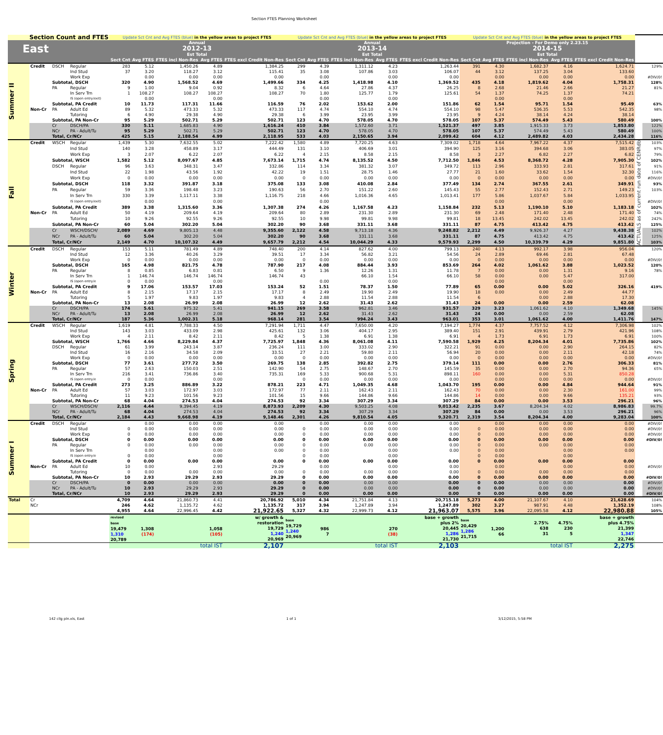Section FTES Planning Worksheet
| Section Count and FTES | | | | Update Sct Cnt and Avg FTES (blue) in the yellow areas to project FTES | | | | | Update Sct Cnt and Avg FTES (blue) in the yellow areas to project FTES | | | | | Update Sct Cnt and Avg FTES (blue) in the yellow areas to project FTES | | | | | | |
| East | | | | Annual 2012-13 Est Total | | | | | Annual 2013-14 Est Total | | | | | Projection - For Demo only 2.23.15 2014-15 Est Total | | | | | | |
| | | | | Sect Cnt | Avg FTES | FTES incl Non-Res | Avg FTES | FTES excl Credit Non-Res | Sect Cnt | Avg FTES | FTES incl Non-Res | Avg FTES | FTES excl Credit Non-Res | Sect Cnt | Avg FTES | FTES incl Non-Res | Avg FTES | FTES excl Credit Non-Res | | |
| Summer II | Credit | DSCH | Regular | 283 | 5.12 | 1,450.26 | 4.89 | 1,384.25 | 299 | 4.39 | 1,311.12 | 4.23 | 1,263.44 | 391 | 4.30 | 1,682.37 | 4.16 | 1,624.71 | | 129% |
| | | | Ind Stud | 37 | 3.20 | 118.27 | 3.12 | 115.41 | 35 | 3.08 | 107.86 | 3.03 | 106.07 | 44 | 3.12 | 137.25 | 3.04 | 133.60 | | |
| | | | Work Exp | | 0.00 | 0.00 | 0.00 | 0.00 | | 0.00 | | 0.00 | 0.00 | | 0.00 | 0.00 | 0.00 | 0.00 | | #DIV/0! |
| | | Subtotal, DSCH | | 320 | 4.90 | 1,568.52 | 4.69 | 1,499.66 | 334 | 4.25 | 1,418.98 | 4.10 | 1,369.52 | 435 | 4.18 | 1,819.62 | 4.04 | 1,758.31 | | 128% |
| | | PA | Regular | 9 | 1.00 | 9.04 | 0.92 | 8.32 | 6 | 4.64 | 27.86 | 4.37 | 26.25 | 8 | 2.68 | 21.46 | 2.66 | 21.27 | | 81% |
| | | | In Serv Trn | 1 | 108.27 | 108.27 | 108.27 | 108.27 | 70 | 1.80 | 125.77 | 1.79 | 125.61 | 54 | 1.37 | 74.25 | 1.37 | 74.21 | | |
| | | | IS (open entry/exit) | | 0.00 | | 0.00 | | | 0.00 | | 0.00 | | | 0.00 | | 0.00 | | | |
| | | Subtotal, PA Credit | | 10 | 11.73 | 117.31 | 11.66 | 116.59 | 76 | 2.02 | 153.62 | 2.00 | 151.86 | 62 | 1.54 | 95.71 | 1.54 | 95.49 | | 63% |
| | Non-Cr | PA | Adult Ed | 89 | 5.32 | 473.33 | 5.32 | 473.33 | 117 | 4.74 | 554.10 | 4.74 | 554.10 | 98 | 5.47 | 536.35 | 5.53 | 542.35 | | 98% |
| | | | Tutoring | 6 | 4.90 | 29.38 | 4.90 | 29.38 | 6 | 3.99 | 23.95 | 3.99 | 23.95 | 9 | 4.24 | 38.14 | 4.24 | 38.14 | | |
| | | Subtotal, PA Non-Cr | | 95 | 5.29 | 502.71 | 5.29 | 502.71 | 123 | 4.70 | 578.05 | 4.70 | 578.05 | 107 | 5.37 | 574.49 | 5.43 | 580.49 | | 100% |
| | | Cr | DSCH/PA | 330 | 5.11 | 1,685.83 | 4.90 | 1,616.24 | 410 | 3.84 | 1,572.60 | 3.71 | 1,521.37 | 497 | 3.85 | 1,915.33 | 3.73 | 1,853.80 | | 122% |
| | | NCr | PA - Adult/Tu | 95 | 5.29 | 502.71 | 5.29 | 502.71 | 123 | 4.70 | 578.05 | 4.70 | 578.05 | 107 | 5.37 | 574.49 | 5.43 | 580.49 | | 100% |
| | | Total, Cr/NCr | | 425 | 5.15 | 2,188.54 | 4.99 | 2,118.95 | 533 | 4.03 | 2,150.65 | 3.94 | 2,099.42 | 604 | 4.12 | 2,489.82 | 4.03 | 2,434.28 | | 116% |
| Fall | Credit | WSCH | Regular | 1,439 | 5.30 | 7,632.55 | 5.02 | 7,222.42 | 1,580 | 4.89 | 7,720.25 | 4.63 | 7,309.02 | 1,718 | 4.64 | 7,967.22 | 4.37 | 7,515.42 | ACTUALS as of current run date of CENRdb | 103% |
| | | | Ind Stud | 140 | 3.28 | 458.89 | 3.17 | 444.49 | 131 | 3.10 | 406.69 | 3.01 | 394.90 | 125 | 3.16 | 394.68 | 3.06 | 383.05 | | 97% |
| | | | Work Exp | 3 | 2.07 | 6.22 | 2.07 | 6.22 | 4 | 2.15 | 8.58 | 2.15 | 8.58 | 3 | 2.27 | 6.82 | 2.27 | 6.82 | | 79% |
| | | Subtotal, WSCH | | 1,582 | 5.12 | 8,097.67 | 4.85 | 7,673.14 | 1,715 | 4.74 | 8,135.52 | 4.50 | 7,712.50 | 1,846 | 4.53 | 8,368.72 | 4.28 | 7,905.30 | | 102% |
| | | DSCH | Regular | 96 | 3.63 | 348.31 | 3.47 | 332.86 | 114 | 3.34 | 381.32 | 3.07 | 349.72 | 113 | 2.96 | 333.93 | 2.81 | 317.61 | | 91% |
| | | | Ind Stud | 22 | 1.98 | 43.56 | 1.92 | 42.22 | 19 | 1.51 | 28.75 | 1.46 | 27.77 | 21 | 1.60 | 33.62 | 1.54 | 32.30 | | 116% |
| | | | Work Exp | 0 | 0.00 | 0.00 | 0.00 | 0.00 | 0 | 0.00 | 0.00 | 0.00 | 0.00 | 0 | 0.00 | 0.00 | 0.00 | 0.00 | | #DIV/0! |
| | | Subtotal, DSCH | | 118 | 3.32 | 391.87 | 3.18 | 375.08 | 133 | 3.08 | 410.08 | 2.84 | 377.49 | 134 | 2.74 | 367.55 | 2.61 | 349.91 | | 93% |
| | | PA | Regular | 59 | 3.36 | 198.48 | 3.23 | 190.63 | 56 | 2.70 | 151.22 | 2.60 | 145.43 | 55 | 2.77 | 152.43 | 2.71 | 149.23 | | 103% |
| | | | In Serv Trn | 330 | 3.39 | 1,117.11 | 3.38 | 1,116.75 | 218 | 4.66 | 1,016.36 | 4.65 | 1,013.41 | 177 | 5.86 | 1,037.67 | 5.84 | 1,033.95 | | |
| | | | IS (open entry/exit) | | 0.00 | | 0.00 | | | 0.00 | | | | | 0.00 | | 0.00 | | | #DIV/0! |
| | | Subtotal, PA Credit | | 389 | 3.38 | 1,315.60 | 3.36 | 1,307.38 | 274 | 4.26 | 1,167.58 | 4.23 | 1,158.84 | 232 | 5.13 | 1,190.10 | 5.10 | 1,183.18 | | 102% |
| | Non-Cr | PA | Adult Ed | 50 | 4.19 | 209.64 | 4.19 | 209.64 | 80 | 2.89 | 231.30 | 2.89 | 231.30 | 69 | 2.48 | 171.40 | 2.48 | 171.40 | | 74% |
| | | | Tutoring | 10 | 9.26 | 92.55 | 9.26 | 92.55 | 10 | 9.98 | 99.81 | 9.98 | 99.81 | 18 | 13.45 | 242.02 | 13.45 | 242.02 | | 242% |
| | | Subtotal, PA Non-Cr | | 60 | 5.04 | 302.20 | 5.04 | 302.20 | 90 | 3.68 | 331.11 | 3.68 | 331.11 | 87 | 4.75 | 413.42 | 4.75 | 413.42 | | 125% |
| | | Cr | WSCH/DSCH/ | 2,089 | 4.69 | 9,805.13 | 4.48 | 9,355.60 | 2,122 | 4.58 | 9,713.18 | 4.36 | 9,248.82 | 2,212 | 4.49 | 9,926.37 | 4.27 | 9,438.38 | | 102% |
| | | NCr | PA - Adult/Tu | 60 | 5.04 | 302.20 | 5.04 | 302.20 | 90 | 3.68 | 331.11 | 3.68 | 331.11 | 87 | 4.75 | 413.42 | 4.75 | 413.42 | | 125% |
| | | Total, Cr/NCr | | 2,149 | 4.70 | 10,107.32 | 4.49 | 9,657.79 | 2,212 | 4.54 | 10,044.29 | 4.33 | 9,579.93 | 2,299 | 4.50 | 10,339.79 | 4.29 | 9,851.80 | | 103% |
| Winter | Credit | DSCH | Regular | 153 | 5.11 | 781.49 | 4.89 | 748.40 | 200 | 4.14 | 827.62 | 4.00 | 799.13 | 240 | 4.13 | 992.17 | 3.98 | 956.04 | | 120% |
| | | | Ind Stud | 12 | 3.36 | 40.26 | 3.29 | 39.51 | 17 | 3.34 | 56.82 | 3.21 | 54.56 | 24 | 2.89 | 69.46 | 2.81 | 67.48 | | |
| | | | Work Exp | 0 | 0.00 | 0.00 | 0.00 | 0.00 | 0 | 0.00 | 0.00 | 0.00 | 0.00 | 0 | 0.00 | 0.00 | 0.00 | 0.00 | | #DIV/0! |
| | | Subtotal, DSCH | | 165 | 4.98 | 821.75 | 4.78 | 787.90 | 217 | 4.08 | 884.44 | 3.93 | 853.69 | 264 | 4.02 | 1,061.62 | 3.88 | 1,023.52 | | 120% |
| | | PA | Regular | 8 | 0.85 | 6.83 | 0.81 | 6.50 | 9 | 1.36 | 12.26 | 1.31 | 11.78 | 7 | 0.00 | 0.00 | 1.31 | 9.16 | | 78% |
| | | | In Serv Trn | 1 | 146.74 | 146.74 | 146.74 | 146.74 | 43 | | 66.10 | 1.54 | 66.10 | 58 | 0.00 | 0.00 | 5.47 | 317.00 | | |
| | | | IS (open entry/e | 0 | 0.00 | | 0.00 | | | 0.00 | | 0.00 | | | 0.00 | | 0.00 | | | |
| | | Subtotal, PA Credit | | 9 | 17.06 | 153.57 | 17.03 | 153.24 | 52 | 1.51 | 78.37 | 1.50 | 77.89 | 65 | 0.00 | 0.00 | 5.02 | 326.16 | | 419% |
| | Non-Cr | PA | Adult Ed | 8 | 2.15 | 17.17 | 2.15 | 17.17 | 8 | 2.49 | 19.90 | 2.49 | 19.90 | 18 | 0.00 | 0.00 | 2.49 | 44.77 | | |
| | | | Tutoring | 5 | 1.97 | 9.83 | 1.97 | 9.83 | 4 | 2.88 | 11.54 | 2.88 | 11.54 | 6 | | 0.00 | 2.88 | 17.30 | | |
| | | Subtotal, PA Non-Cr | | 13 | 2.08 | 26.99 | 2.08 | 26.99 | 12 | 2.62 | 31.43 | 2.62 | 31.43 | 24 | 0.00 | 0.00 | 2.59 | 62.08 | | |
| | | Cr | DSCH/PA | 174 | 5.61 | 975.32 | 5.41 | 941.15 | 269 | 3.58 | 962.81 | 3.46 | 931.57 | 329 | 3.23 | 1,061.62 | 4.10 | 1,349.68 | | 145% |
| | | NCr | PA - Adult/Tu | 13 | 2.08 | 26.99 | 2.08 | 26.99 | 12 | 2.62 | 31.43 | 2.62 | 31.43 | 24 | 0.00 | 0.00 | 2.59 | 62.08 | | |
| | | Total, Cr/NCr | | 187 | 5.36 | 1,002.31 | 5.18 | 968.14 | 281 | 3.54 | 994.24 | 3.43 | 963.01 | 353 | 3.01 | 1,061.62 | 4.00 | 1,411.76 | | 147% |
| Spring | Credit | WSCH | Regular | 1,619 | 4.81 | 7,788.33 | 4.50 | 7,291.94 | 1,711 | 4.47 | 7,650.00 | 4.20 | 7,194.27 | 1,774 | 4.37 | 7,757.52 | 4.12 | 7,306.98 | | 102% |
| | | | Ind Stud | 143 | 3.03 | 433.09 | 2.98 | 425.61 | 132 | 3.06 | 404.17 | 2.95 | 389.40 | 151 | 2.91 | 439.91 | 2.79 | 421.96 | | 108% |
| | | | Work Exp | 4 | 2.11 | 8.42 | 2.11 | 8.42 | 5 | 1.38 | 6.91 | 1.38 | 6.91 | 4 | 1.73 | 6.91 | 1.73 | 6.91 | | 100% |
| | | Subtotal, WSCH | | 1,766 | 4.66 | 8,229.84 | 4.37 | 7,725.97 | 1,848 | 4.36 | 8,061.08 | 4.11 | 7,590.58 | 1,929 | 4.25 | 8,204.34 | 4.01 | 7,735.86 | | 102% |
| | | DSCH | Regular | 61 | 3.99 | 243.14 | 3.87 | 236.24 | 111 | 3.00 | 333.02 | 2.90 | 322.21 | 91 | 0.00 | 0.00 | 2.90 | 264.15 | | 82% |
| | | | Ind Stud | 16 | 2.16 | 34.58 | 2.09 | 33.51 | 27 | 2.21 | 59.80 | 2.11 | 56.94 | 20 | 0.00 | 0.00 | 2.11 | 42.18 | | 74% |
| | | | Work Exp | 0 | 0.00 | 0.00 | 0.00 | 0.00 | 0 | 0.00 | 0.00 | 0.00 | 0.00 | 0 | 0.00 | 0.00 | 0.00 | 0.00 | | #DIV/0! |
| | | Subtotal, DSCH | | 77 | 3.61 | 277.72 | 3.50 | 269.75 | 138 | 2.85 | 392.82 | 2.75 | 379.14 | 111 | 0.00 | 0.00 | 2.76 | 306.33 | | 81% |
| | | PA | Regular | 57 | 2.63 | 150.03 | 2.51 | 142.90 | 54 | 2.75 | 148.67 | 2.70 | 145.59 | 35 | 0.00 | 0.00 | 2.70 | 94.36 | | 65% |
| | | | In Serv Trn | 216 | 3.41 | 736.86 | 3.40 | 735.31 | 169 | 5.33 | 900.68 | 5.31 | 898.11 | 160 | 0.00 | 0.00 | 5.31 | 850.28 | | |
| | | | IS (open entry/e | 0 | 0.00 | | 0.00 | | 0 | 0.00 | 0.00 | 0.00 | 0.00 | | 0.00 | 0.00 | 0.00 | 0.00 | | #DIV/0! |
| | | Subtotal, PA Credit | | 273 | 3.25 | 886.89 | 3.22 | 878.21 | 223 | 4.71 | 1,049.35 | 4.68 | 1,043.70 | 195 | 0.00 | 0.00 | 4.84 | 944.64 | | 91% |
| | Non-Cr | PA | Adult Ed | 57 | 3.03 | 172.97 | 3.03 | 172.97 | 77 | 2.11 | 162.43 | 2.11 | 162.43 | 70 | 0.00 | 0.00 | 2.30 | 161.00 | | 99% |
| | | | Tutoring | 11 | 9.23 | 101.56 | 9.23 | 101.56 | 15 | 9.66 | 144.86 | 9.66 | 144.86 | 14 | 0.00 | 0.00 | 9.66 | 135.21 | | 93% |
| | | Subtotal, PA Non-Cr | | 68 | 4.04 | 274.53 | 4.04 | 274.53 | 92 | 3.34 | 307.29 | 3.34 | 307.29 | 84 | 0.00 | 0.00 | 3.53 | 296.21 | | 96% |
| | | Cr | WSCH/DSCH/ | 2,116 | 4.44 | 9,394.45 | 4.19 | 8,873.93 | 2,209 | 4.30 | 9,503.25 | 4.08 | 9,013.42 | 2,235 | 3.67 | 8,204.34 | 4.02 | 8,986.83 | | 99.7% |
| | | NCr | PA - Adult/Tu | 68 | 4.04 | 274.53 | 4.04 | 274.53 | 92 | 3.34 | 307.29 | 3.34 | 307.29 | 84 | 0.00 | 0.00 | 3.53 | 296.21 | | 96% |
| | | Total, Cr/NCr | | 2,184 | 4.43 | 9,668.98 | 4.19 | 9,148.46 | 2,301 | 4.26 | 9,810.54 | 4.05 | 9,320.71 | 2,319 | 3.54 | 8,204.34 | 4.00 | 9,283.04 | | 100% |
| Summer I | Credit | DSCH | Regular | | 0.00 | 0.00 | 0.00 | 0.00 | | 0.00 | 0.00 | 0.00 | 0.00 | | 0.00 | 0.00 | 0.00 | 0.00 | | #DIV/0! |
| | | | Ind Stud | 0 | 0.00 | 0.00 | 0.00 | 0.00 | 0 | 0.00 | 0.00 | 0.00 | 0.00 | 0 | 0.00 | 0.00 | 0.00 | 0.00 | | #DIV/0! |
| | | | Work Exp | 0 | 0.00 | 0.00 | 0.00 | 0.00 | 0 | 0.00 | 0.00 | 0.00 | 0.00 | 0 | 0.00 | 0.00 | 0.00 | 0.00 | | #DIV/0! |
| | | Subtotal, DSCH | | 0 | 0.00 | 0.00 | 0.00 | 0.00 | 0 | 0.00 | 0.00 | 0.00 | 0.00 | 0 | 0.00 | 0.00 | 0.00 | 0.00 | | #DIV/0! |
| | | PA | Regular | 0 | 0.00 | 0.00 | 0.00 | 0.00 | 0 | 0.00 | 0.00 | 0.00 | 0.00 | 0 | 0.00 | 0.00 | 0.00 | 0.00 | | |
| | | | In Serv Trn | | 0.00 | | 0.00 | 0.00 | 0 | 0.00 | | 0.00 | 0.00 | 0 | 0.00 | | 0.00 | 0.00 | | |
| | | | IS (open entry/e | 0 | 0.00 | | 0.00 | | 0 | 0.00 | | 0.00 | | 0 | 0.00 | | 0.00 | | | |
| | | Subtotal, PA Credit | | 0 | 0.00 | 0.00 | 0.00 | 0.00 | 0 | 0.00 | 0.00 | 0.00 | 0.00 | 0 | 0.00 | 0.00 | 0.00 | 0.00 | | |
| | Non-Cr | PA | Adult Ed | 10 | 0.00 | | 2.93 | 29.29 | | 0.00 | | 0.00 | 0.00 | | 0.00 | | 0.00 | 0.00 | | #DIV/0! |
| | | | Tutoring | 0 | 0.00 | 0.00 | 0.00 | 0.00 | 0 | 0.00 | 0.00 | 0.00 | 0.00 | 0 | 0.00 | 0.00 | 0.00 | 0.00 | | |
| | | Subtotal, PA Non-Cr | | 10 | 2.93 | 29.29 | 2.93 | 29.29 | 0 | 0.00 | 0.00 | 0.00 | 0.00 | 0 | 0.00 | 0.00 | 0.00 | 0.00 | | #DIV/0! |
| | | Cr | DSCH/PA | 0 | 0.00 | 0.00 | 0.00 | 0.00 | 0 | 0.00 | 0.00 | 0.00 | 0.00 | 0 | 0.00 | 0.00 | 0.00 | 0.00 | | #DIV/0! |
| | | NCr | PA - Adult/Tu | 10 | 2.93 | 29.29 | 2.93 | 29.29 | 0 | 0.00 | 0.00 | 0.00 | 0.00 | 0 | 0.00 | 0.00 | 0.00 | 0.00 | | #DIV/0! |
| | | Total, Cr/NCr | | 10 | 2.93 | 29.29 | 2.93 | 29.29 | 0 | 0.00 | 0.00 | 0.00 | 0.00 | 0 | 0.00 | 0.00 | 0.00 | 0.00 | | #DIV/0! |
| Total | Cr | | | 4,709 | 4.64 | 21,860.73 | 4.41 | 20,786.92 | 5,010 | 4.34 | 21,751.84 | 4.13 | 20,715.18 | 5,273 | 4.00 | 21,107.67 | 4.10 | 21,628.69 | | 104% |
| | NCr | | | 246 | 4.62 | 1,135.72 | 4.62 | 1,135.72 | 317 | 3.94 | 1,247.89 | 3.94 | 1,247.89 | 302 | 3.27 | 987.91 | 4.48 | 1,352.19 | | 108% |
| | | | | 4,955 | 4.64 | 22,996.45 | 4.42 | 21,922.65 | 5,327 | 4.32 | 22,999.73 | 4.12 | 21,963.07 | 5,575 | 3.96 | 22,095.58 | 4.12 | 22,980.88 | | 105% |
| | | | | revised base 19,479 1,310 20,789 | 1,308 (174) | | 1,058 (105) | w/ growth & restoration 19,729 1,240 20,969 | base 19,729 1,240 20,969 | 986 7 | | 270 (38) | base + growth plus 2% 20,445 1,286 21,730 | base 20,429 1,286 21,715 | 1,200 66 | 2.75% 638 31 | 4.75% 230 5 | base + growth plus 4.75% 21,399 1,347 22,746 | | |
| | | | | | | | total IST | 2,107 | | | | total IST | 2,103 | | | | total IST | 2,275 | | |
142 cllg pln.xls, East 1 of 1 3/12/2015, 5:58 PM